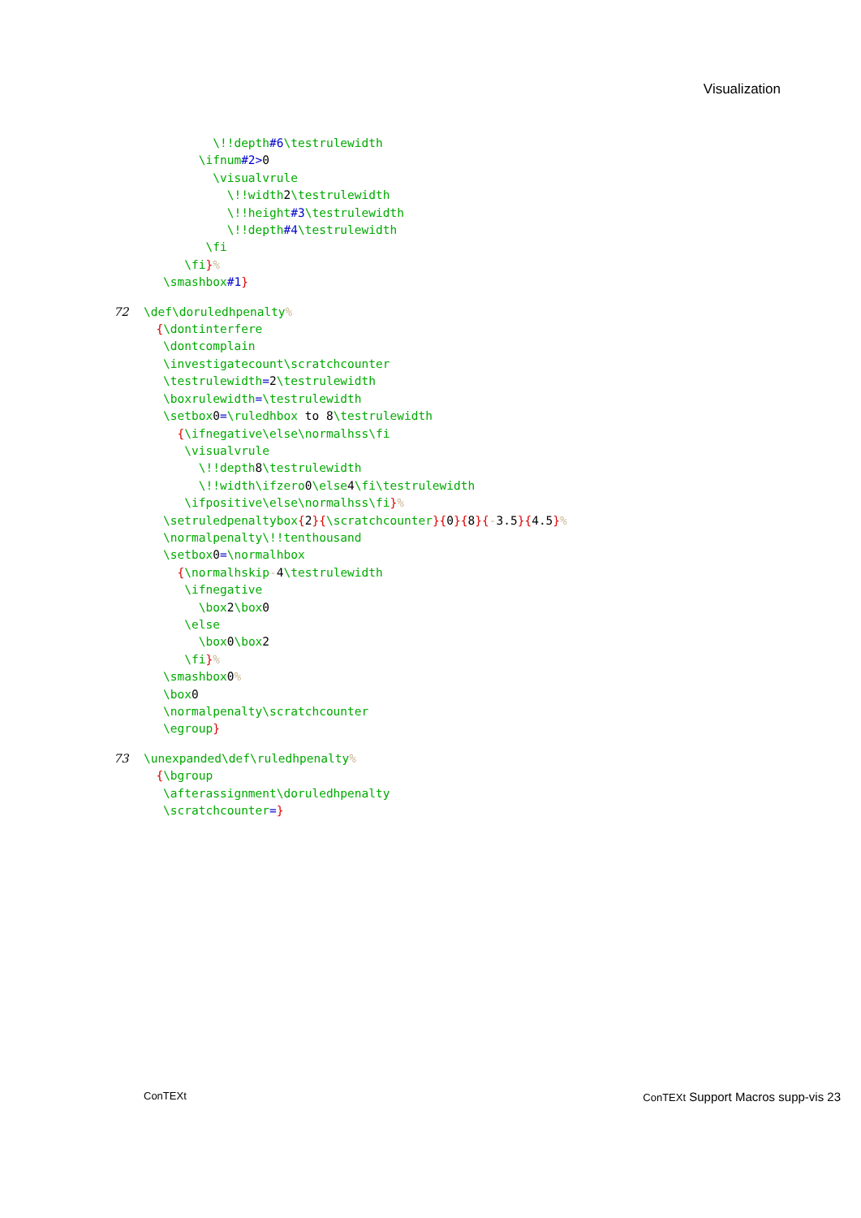Visualization
\!!depth#6\testrulewidth
\ifnum#2>0
\visualvrule
\!!width2\testrulewidth
\!!height#3\testrulewidth
\!!depth#4\testrulewidth
\fi
\fi}%
\smashbox#1}
72 \def\doruledhpenalty%
{\dontinterfere
\dontcomplain
\investigatecount\scratchcounter
\testrulewidth=2\testrulewidth
\boxrulewidth=\testrulewidth
\setbox0=\ruledhbox to 8\testrulewidth
{\ifnegative\else\normalhss\fi
\visualvrule
\!!depth8\testrulewidth
\!!width\ifzero0\else4\fi\testrulewidth
\ifpositive\else\normalhss\fi}%
\setruledpenaltybox{2}{\scratchcounter}{0}{8}{-3.5}{4.5}%
\normalpenalty\!!tenthousand
\setbox0=\normalhbox
{\normalhskip-4\testrulewidth
\ifnegative
\box2\box0
\else
\box0\box2
\fi}%
\smashbox0%
\box0
\normalpenalty\scratchcounter
\egroup}
73 \unexpanded\def\ruledhpenalty%
{\bgroup
\afterassignment\doruledhpenalty
\scratchcounter=}
ConTEXt ConTEXt Support Macros supp-vis 23